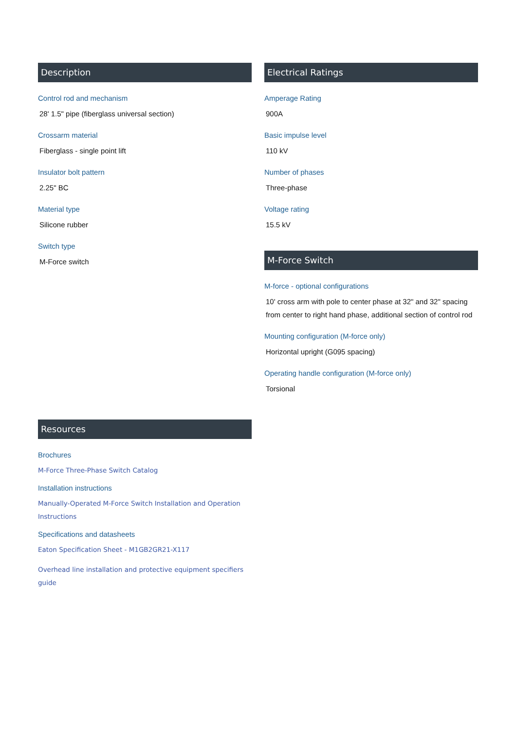Description
Control rod and mechanism
28' 1.5" pipe (fiberglass universal section)
Crossarm material
Fiberglass - single point lift
Insulator bolt pattern
2.25" BC
Material type
Silicone rubber
Switch type
M-Force switch
Electrical Ratings
Amperage Rating
900A
Basic impulse level
110 kV
Number of phases
Three-phase
Voltage rating
15.5 kV
M-Force Switch
M-force - optional configurations
10' cross arm with pole to center phase at 32" and 32" spacing from center to right hand phase, additional section of control rod
Mounting configuration (M-force only)
Horizontal upright (G095 spacing)
Operating handle configuration (M-force only)
Torsional
Resources
Brochures
M-Force Three-Phase Switch Catalog
Installation instructions
Manually-Operated M-Force Switch Installation and Operation Instructions
Specifications and datasheets
Eaton Specification Sheet - M1GB2GR21-X117
Overhead line installation and protective equipment specifiers guide